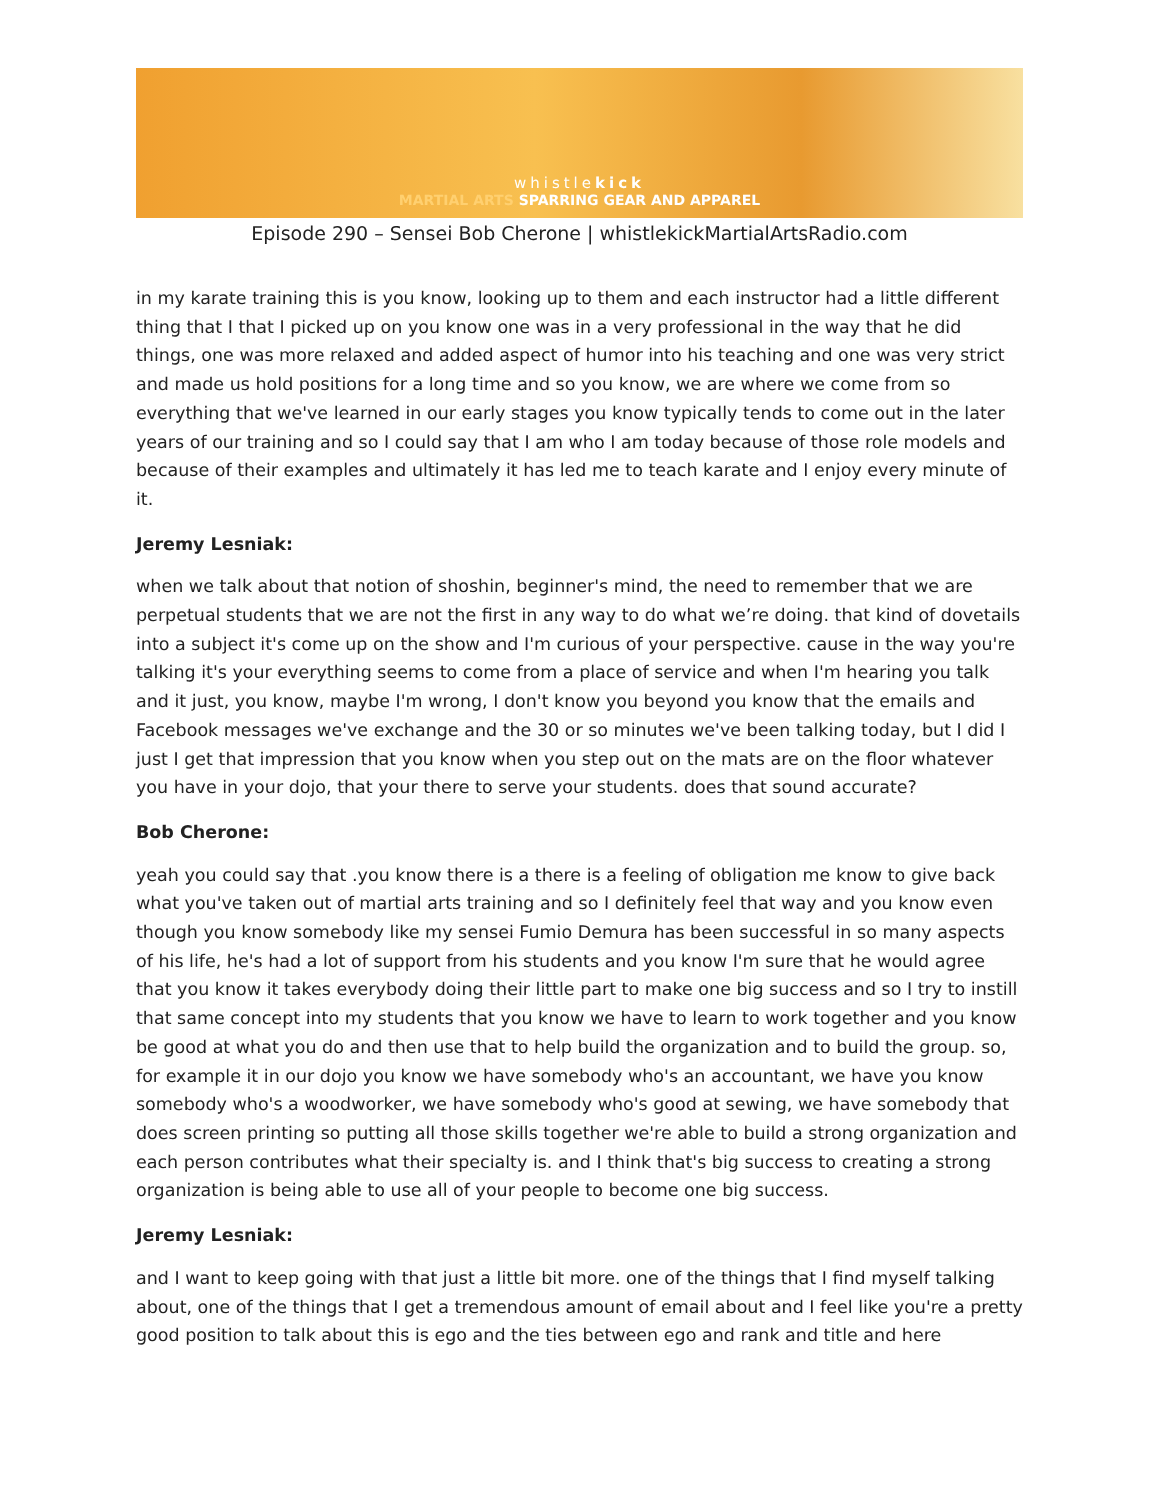whistlekick
MARTIAL ARTS SPARRING GEAR AND APPAREL
Episode 290 – Sensei Bob Cherone | whistlekickMartialArtsRadio.com
in my karate training this is you know, looking up to them and each instructor had a little different thing that I that I picked up on you know one was in a very professional in the way that he did things, one was more relaxed and added aspect of humor into his teaching and one was very strict and made us hold positions for a long time and so you know, we are where we come from so everything that we've learned in our early stages you know typically tends to come out in the later years of our training and so I could say that I am who I am today because of those role models and because of their examples and ultimately it has led me to teach karate and I enjoy every minute of it.
Jeremy Lesniak:
when we talk about that notion of shoshin, beginner's mind, the need to remember that we are perpetual students that we are not the first in any way to do what we’re doing. that kind of dovetails into a subject it's come up on the show and I'm curious of your perspective. cause in the way you're talking it's your everything seems to come from a place of service and when I'm hearing you talk and it just, you know, maybe I'm wrong, I don't know you beyond you know that the emails and Facebook messages we've exchange and the 30 or so minutes we've been talking today, but I did I just I get that impression that you know when you step out on the mats are on the floor whatever you have in your dojo, that your there to serve your students. does that sound accurate?
Bob Cherone:
yeah you could say that .you know there is a there is a feeling of obligation me know to give back what you've taken out of martial arts training and so I definitely feel that way and you know even though you know somebody like my sensei Fumio Demura has been successful in so many aspects of his life, he's had a lot of support from his students and you know I'm sure that he would agree that you know it takes everybody doing their little part to make one big success and so I try to instill that same concept into my students that you know we have to learn to work together and you know be good at what you do and then use that to help build the organization and to build the group. so, for example it in our dojo you know we have somebody who's an accountant, we have you know somebody who's a woodworker, we have somebody who's good at sewing, we have somebody that does screen printing so putting all those skills together we're able to build a strong organization and each person contributes what their specialty is. and I think that's big success to creating a strong organization is being able to use all of your people to become one big success.
Jeremy Lesniak:
and I want to keep going with that just a little bit more. one of the things that I find myself talking about, one of the things that I get a tremendous amount of email about and I feel like you're a pretty good position to talk about this is ego and the ties between ego and rank and title and here